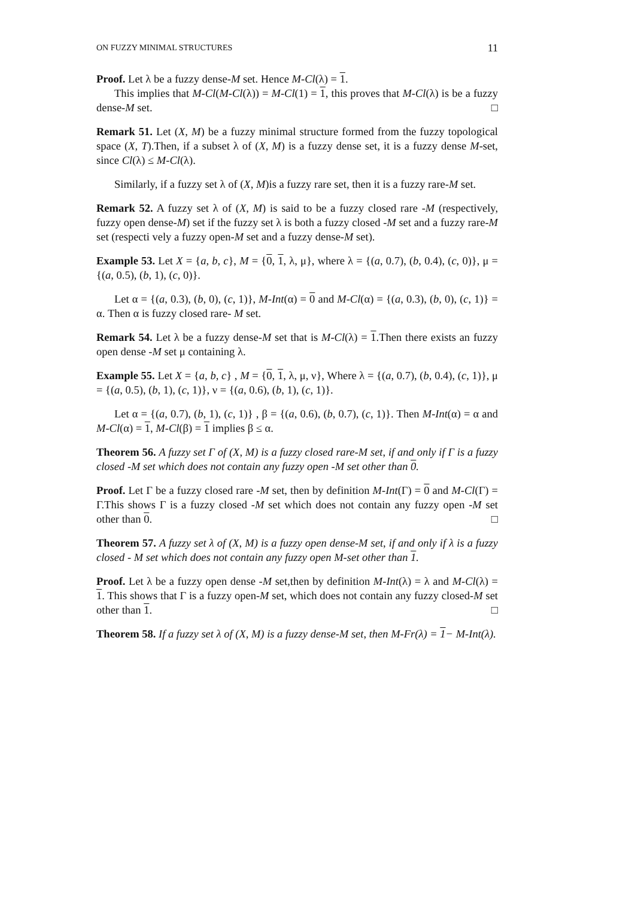ON FUZZY MINIMAL STRUCTURES 11
Proof. Let λ be a fuzzy dense-M set. Hence M-Cl(λ) = 1.
This implies that M-Cl(M-Cl(λ)) = M-Cl(1) = 1, this proves that M-Cl(λ) is be a fuzzy dense-M set. □
Remark 51. Let (X, M) be a fuzzy minimal structure formed from the fuzzy topological space (X, T).Then, if a subset λ of (X, M) is a fuzzy dense set, it is a fuzzy dense M-set, since Cl(λ) ≤ M-Cl(λ).
Similarly, if a fuzzy set λ of (X, M)is a fuzzy rare set, then it is a fuzzy rare-M set.
Remark 52. A fuzzy set λ of (X, M) is said to be a fuzzy closed rare -M (respectively, fuzzy open dense-M) set if the fuzzy set λ is both a fuzzy closed -M set and a fuzzy rare-M set (respecti vely a fuzzy open-M set and a fuzzy dense-M set).
Example 53. Let X = {a, b, c}, M = {0, 1, λ, μ}, where λ = {(a, 0.7), (b, 0.4), (c, 0)}, μ = {(a, 0.5), (b, 1), (c, 0)}.
Let α = {(a, 0.3), (b, 0), (c, 1)}, M-Int(α) = 0 and M-Cl(α) = {(a, 0.3), (b, 0), (c, 1)} = α. Then α is fuzzy closed rare- M set.
Remark 54. Let λ be a fuzzy dense-M set that is M-Cl(λ) = 1.Then there exists an fuzzy open dense -M set μ containing λ.
Example 55. Let X = {a, b, c} , M = {0, 1, λ, μ, ν}, Where λ = {(a, 0.7), (b, 0.4), (c, 1)}, μ = {(a, 0.5), (b, 1), (c, 1)}, ν = {(a, 0.6), (b, 1), (c, 1)}.
Let α = {(a, 0.7), (b, 1), (c, 1)} , β = {(a, 0.6), (b, 0.7), (c, 1)}. Then M-Int(α) = α and M-Cl(α) = 1, M-Cl(β) = 1 implies β ≤ α.
Theorem 56. A fuzzy set Γ of (X, M) is a fuzzy closed rare-M set, if and only if Γ is a fuzzy closed -M set which does not contain any fuzzy open -M set other than 0.
Proof. Let Γ be a fuzzy closed rare -M set, then by definition M-Int(Γ) = 0 and M-Cl(Γ) = Γ.This shows Γ is a fuzzy closed -M set which does not contain any fuzzy open -M set other than 0. □
Theorem 57. A fuzzy set λ of (X, M) is a fuzzy open dense-M set, if and only if λ is a fuzzy closed - M set which does not contain any fuzzy open M-set other than 1.
Proof. Let λ be a fuzzy open dense -M set,then by definition M-Int(λ) = λ and M-Cl(λ) = 1. This shows that Γ is a fuzzy open-M set, which does not contain any fuzzy closed-M set other than 1. □
Theorem 58. If a fuzzy set λ of (X, M) is a fuzzy dense-M set, then M-Fr(λ) = 1− M-Int(λ).